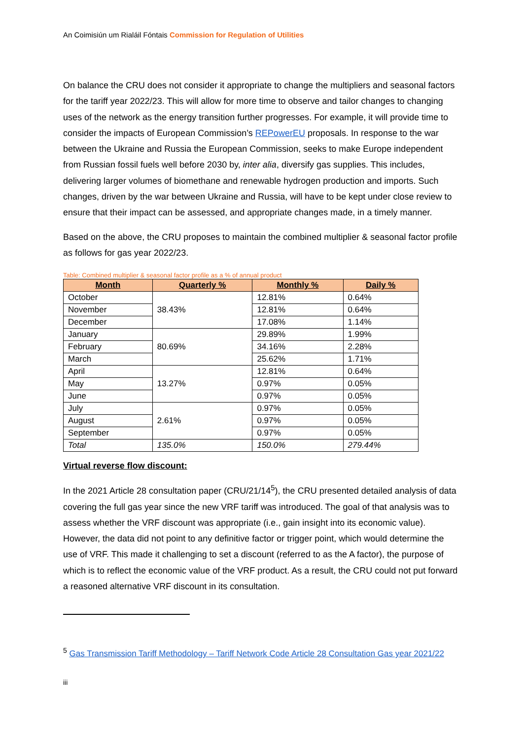An Coimisiún um Rialáil Fóntais Commission for Regulation of Utilities
On balance the CRU does not consider it appropriate to change the multipliers and seasonal factors for the tariff year 2022/23. This will allow for more time to observe and tailor changes to changing uses of the network as the energy transition further progresses. For example, it will provide time to consider the impacts of European Commission’s REPowerEU proposals. In response to the war between the Ukraine and Russia the European Commission, seeks to make Europe independent from Russian fossil fuels well before 2030 by, inter alia, diversify gas supplies. This includes, delivering larger volumes of biomethane and renewable hydrogen production and imports. Such changes, driven by the war between Ukraine and Russia, will have to be kept under close review to ensure that their impact can be assessed, and appropriate changes made, in a timely manner.
Based on the above, the CRU proposes to maintain the combined multiplier & seasonal factor profile as follows for gas year 2022/23.
Table: Combined multiplier & seasonal factor profile as a % of annual product
| Month | Quarterly % | Monthly % | Daily % |
| --- | --- | --- | --- |
| October | 38.43% | 12.81% | 0.64% |
| November | | 12.81% | 0.64% |
| December | | 17.08% | 1.14% |
| January | 80.69% | 29.89% | 1.99% |
| February | | 34.16% | 2.28% |
| March | | 25.62% | 1.71% |
| April | 13.27% | 12.81% | 0.64% |
| May | | 0.97% | 0.05% |
| June | | 0.97% | 0.05% |
| July | 2.61% | 0.97% | 0.05% |
| August | | 0.97% | 0.05% |
| September | | 0.97% | 0.05% |
| Total | 135.0% | 150.0% | 279.44% |
Virtual reverse flow discount:
In the 2021 Article 28 consultation paper (CRU/21/14<sup>5</sup>), the CRU presented detailed analysis of data covering the full gas year since the new VRF tariff was introduced. The goal of that analysis was to assess whether the VRF discount was appropriate (i.e., gain insight into its economic value). However, the data did not point to any definitive factor or trigger point, which would determine the use of VRF. This made it challenging to set a discount (referred to as the A factor), the purpose of which is to reflect the economic value of the VRF product. As a result, the CRU could not put forward a reasoned alternative VRF discount in its consultation.
<sup>5</sup> Gas Transmission Tariff Methodology – Tariff Network Code Article 28 Consultation Gas year 2021/22
iii